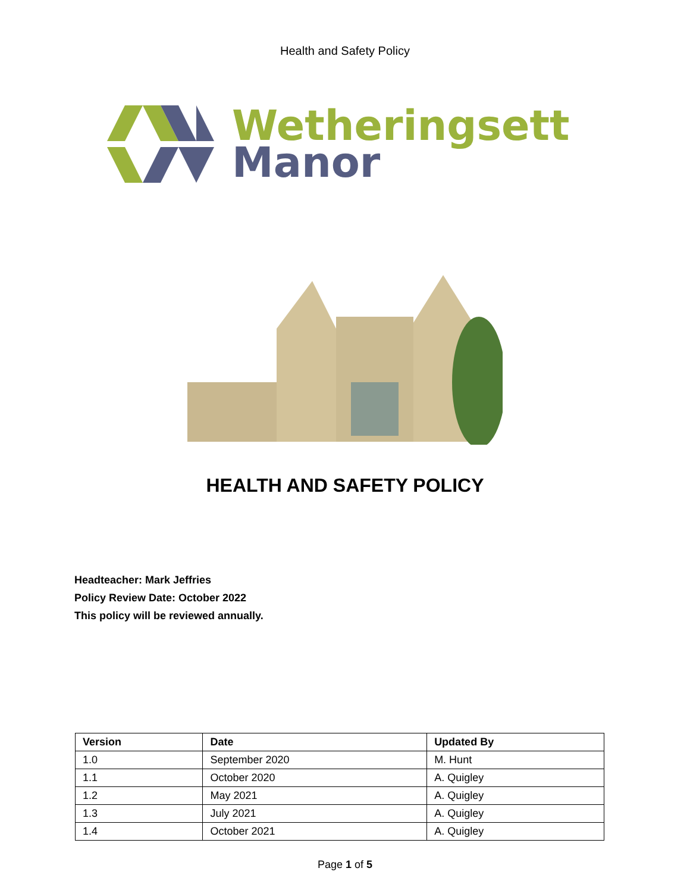Health and Safety Policy
Wetheringsett
Manor
HEALTH AND SAFETY POLICY
Headteacher: Mark Jeffries
Policy Review Date: October 2022
This policy will be reviewed annually.
| Version | Date | Updated By |
| --- | --- | --- |
| 1.0 | September 2020 | M. Hunt |
| 1.1 | October 2020 | A. Quigley |
| 1.2 | May 2021 | A. Quigley |
| 1.3 | July 2021 | A. Quigley |
| 1.4 | October 2021 | A. Quigley |
Page 1 of 5